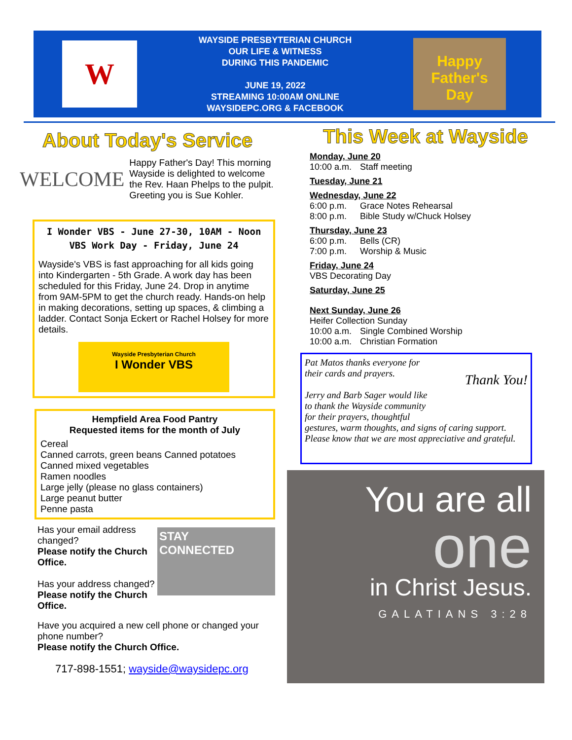W
WAYSIDE PRESBYTERIAN CHURCH
OUR LIFE & WITNESS
DURING THIS PANDEMIC
JUNE 19, 2022
STREAMING 10:00AM ONLINE
WAYSIDEPC.ORG & FACEBOOK
Happy
Father's
Day
About Today's Service
WELCOME
Happy Father's Day! This morning Wayside is delighted to welcome the Rev. Haan Phelps to the pulpit. Greeting you is Sue Kohler.
I Wonder VBS - June 27-30, 10AM - Noon
VBS Work Day - Friday, June 24
Wayside's VBS is fast approaching for all kids going into Kindergarten - 5th Grade. A work day has been scheduled for this Friday, June 24. Drop in anytime from 9AM-5PM to get the church ready. Hands-on help in making decorations, setting up spaces, & climbing a ladder. Contact Sonja Eckert or Rachel Holsey for more details.
Wayside Presbyterian Church
I Wonder VBS
Hempfield Area Food Pantry
Requested items for the month of July
Cereal
Canned carrots, green beans Canned potatoes
Canned mixed vegetables
Ramen noodles
Large jelly (please no glass containers)
Large peanut butter
Penne pasta
Has your email address changed?
Please notify the Church Office.
Has your address changed?
Please notify the Church Office.
STAY
CONNECTED
Have you acquired a new cell phone or changed your phone number?
Please notify the Church Office.
717-898-1551; wayside@waysidepc.org
This Week at Wayside
Monday, June 20
10:00 a.m. Staff meeting
Tuesday, June 21
Wednesday, June 22
6:00 p.m. Grace Notes Rehearsal
8:00 p.m. Bible Study w/Chuck Holsey
Thursday, June 23
6:00 p.m. Bells (CR)
7:00 p.m. Worship & Music
Friday, June 24
VBS Decorating Day
Saturday, June 25
Next Sunday, June 26
Heifer Collection Sunday
10:00 a.m. Single Combined Worship
10:00 a.m. Christian Formation
Thank You!
Pat Matos thanks everyone for their cards and prayers.
Jerry and Barb Sager would like to thank the Wayside community for their prayers, thoughtful gestures, warm thoughts, and signs of caring support. Please know that we are most appreciative and grateful.
You are all
one
in Christ Jesus.
GALATIANS 3:28